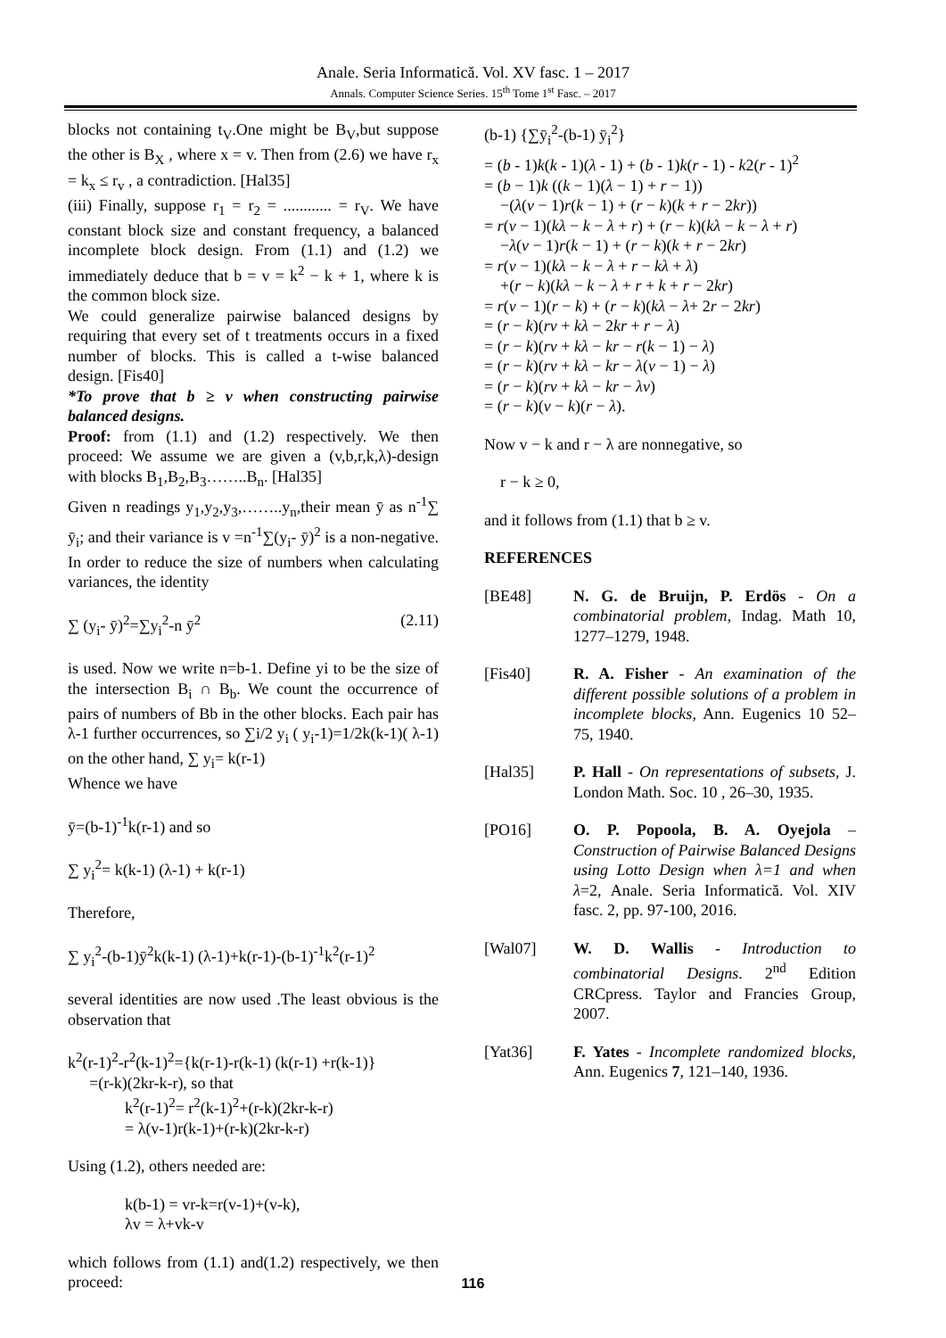Anale. Seria Informatică. Vol. XV fasc. 1 – 2017
Annals. Computer Science Series. 15<sup>th</sup> Tome 1<sup>st</sup> Fasc. – 2017
blocks not containing t<sub>V</sub>.One might be B<sub>V</sub>,but suppose the other is B<sub>X</sub> , where x = v. Then from (2.6) we have r<sub>x</sub> = k<sub>x</sub> ≤ r<sub>v</sub> , a contradiction. [Hal35]
(iii) Finally, suppose r<sub>1</sub> = r<sub>2</sub> = ............ = r<sub>V</sub>. We have constant block size and constant frequency, a balanced incomplete block design. From (1.1) and (1.2) we immediately deduce that b = v = k<sup>2</sup> − k + 1, where k is the common block size.
We could generalize pairwise balanced designs by requiring that every set of t treatments occurs in a fixed number of blocks. This is called a t-wise balanced design. [Fis40]
*To prove that b ≥ v when constructing pairwise balanced designs.
Proof: from (1.1) and (1.2) respectively. We then proceed: We assume we are given a (v,b,r,k,λ)-design with blocks B<sub>1</sub>,B<sub>2</sub>,B<sub>3</sub>……..B<sub>n</sub>. [Hal35]
Given n readings y<sub>1</sub>,y<sub>2</sub>,y<sub>3</sub>,……..y<sub>n</sub>,their mean ȳ as n<sup>-1</sup>∑ ȳ<sub>i</sub>; and their variance is v =n<sup>-1</sup>∑(y<sub>i</sub>- ȳ)<sup>2</sup> is a non-negative. In order to reduce the size of numbers when calculating variances, the identity
∑ (y<sub>i</sub>- ȳ)<sup>2</sup>=∑y<sub>i</sub><sup>2</sup>-n ȳ<sup>2</sup> (2.11)
is used. Now we write n=b-1. Define yi to be the size of the intersection B<sub>i</sub> ∩ B<sub>b</sub>. We count the occurrence of pairs of numbers of Bb in the other blocks. Each pair has λ-1 further occurrences, so ∑i/2 y<sub>i</sub> ( y<sub>i</sub>-1)=1/2k(k-1)( λ-1) on the other hand, ∑ y<sub>i</sub>= k(r-1)
Whence we have
ȳ=(b-1)<sup>-1</sup>k(r-1) and so
∑ y<sub>i</sub><sup>2</sup>= k(k-1) (λ-1) + k(r-1)
Therefore,
∑ y<sub>i</sub><sup>2</sup>-(b-1)ȳ<sup>2</sup>k(k-1) (λ-1)+k(r-1)-(b-1)<sup>-1</sup>k<sup>2</sup>(r-1)<sup>2</sup>
several identities are now used .The least obvious is the observation that
k<sup>2</sup>(r-1)<sup>2</sup>-r<sup>2</sup>(k-1)<sup>2</sup>={k(r-1)-r(k-1) (k(r-1) +r(k-1)}
=(r-k)(2kr-k-r), so that
k<sup>2</sup>(r-1)<sup>2</sup>= r<sup>2</sup>(k-1)<sup>2</sup>+(r-k)(2kr-k-r)
= λ(v-1)r(k-1)+(r-k)(2kr-k-r)
Using (1.2), others needed are:
k(b-1) = vr-k=r(v-1)+(v-k),
λv = λ+vk-v
which follows from (1.1) and(1.2) respectively, we then proceed:
(b-1) {∑ȳ<sub>i</sub><sup>2</sup>-(b-1) ȳ<sub>i</sub><sup>2</sup>}
= (b - 1)k(k - 1)(λ - 1) + (b - 1)k(r - 1) - k2(r - 1)<sup>2</sup>
= (b − 1)k ((k − 1)(λ − 1) + r − 1))
−(λ(v − 1)r(k − 1) + (r − k)(k + r − 2kr))
= r(v − 1)(kλ − k − λ + r) + (r − k)(kλ − k − λ + r)
−λ(v − 1)r(k − 1) + (r − k)(k + r − 2kr)
= r(v − 1)(kλ − k − λ + r − kλ + λ)
+(r − k)(kλ − k − λ + r + k + r − 2kr)
= r(v − 1)(r − k) + (r − k)(kλ − λ+ 2r − 2kr)
= (r − k)(rv + kλ − 2kr + r − λ)
= (r − k)(rv + kλ − kr − r(k − 1) − λ)
= (r − k)(rv + kλ − kr − λ(v − 1) − λ)
= (r − k)(rv + kλ − kr − λv)
= (r − k)(v − k)(r − λ).
Now v − k and r − λ are nonnegative, so
r − k ≥ 0,
and it follows from (1.1) that b ≥ v.
REFERENCES
[BE48] N. G. de Bruijn, P. Erdös - On a combinatorial problem, Indag. Math 10, 1277–1279, 1948.
[Fis40] R. A. Fisher - An examination of the different possible solutions of a problem in incomplete blocks, Ann. Eugenics 10 52–75, 1940.
[Hal35] P. Hall - On representations of subsets, J. London Math. Soc. 10 , 26–30, 1935.
[PO16] O. P. Popoola, B. A. Oyejola – Construction of Pairwise Balanced Designs using Lotto Design when λ=1 and when λ=2, Anale. Seria Informatică. Vol. XIV fasc. 2, pp. 97-100, 2016.
[Wal07] W. D. Wallis - Introduction to combinatorial Designs. 2<sup>nd</sup> Edition CRCpress. Taylor and Francies Group, 2007.
[Yat36] F. Yates - Incomplete randomized blocks, Ann. Eugenics 7, 121–140, 1936.
116